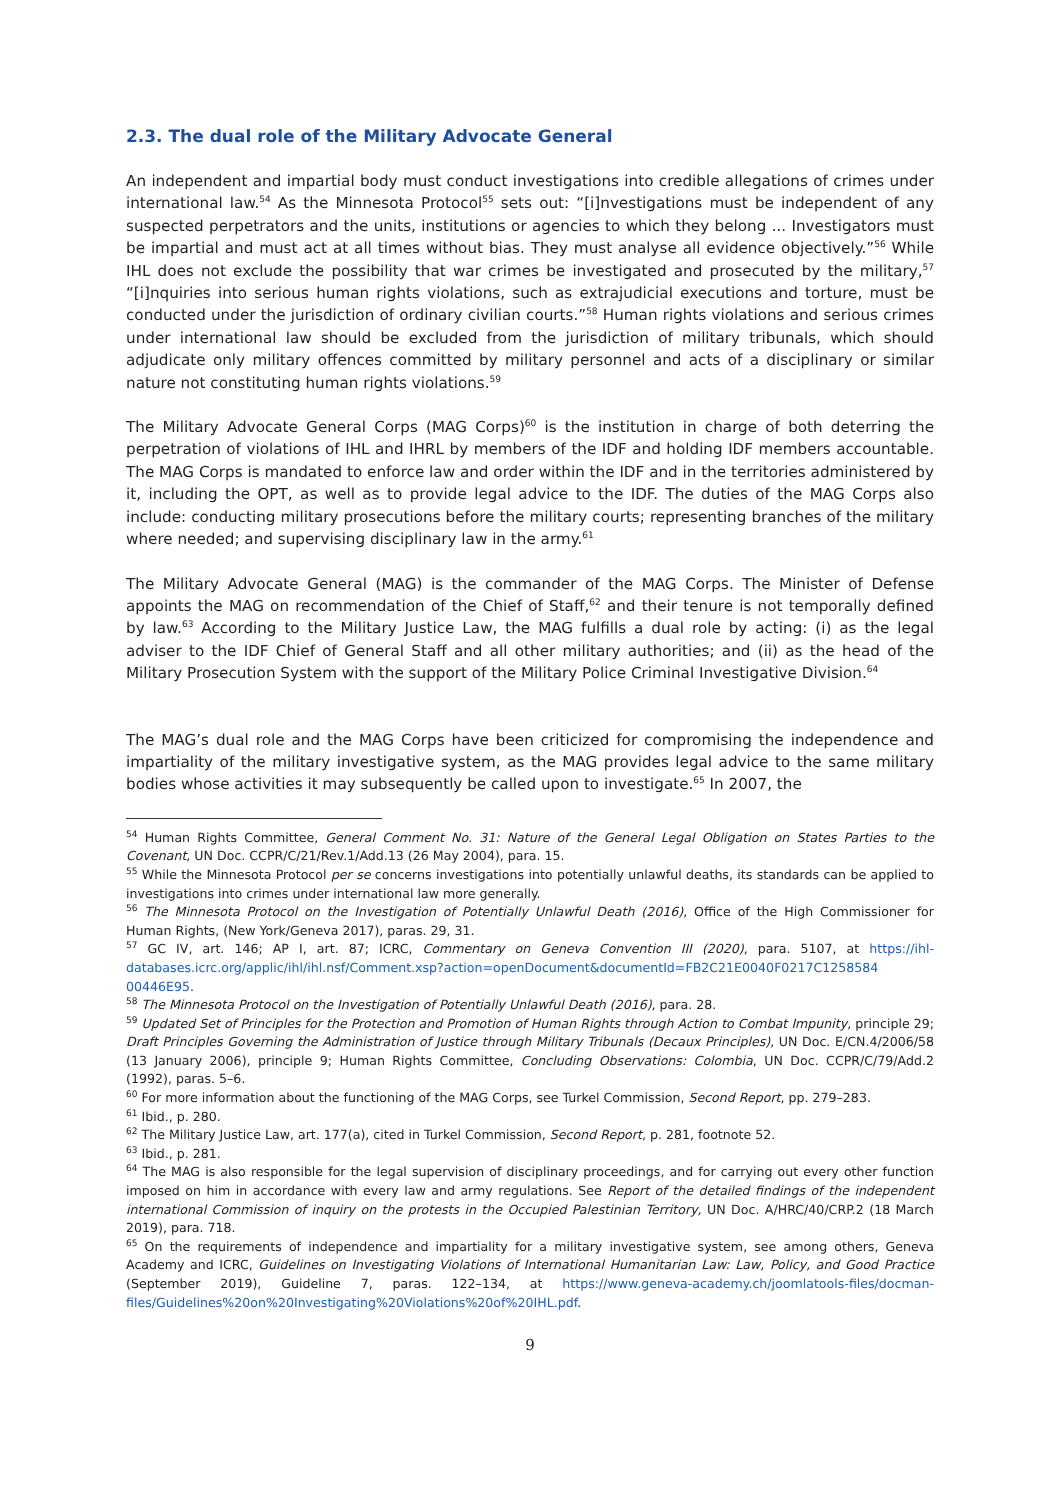2.3. The dual role of the Military Advocate General
An independent and impartial body must conduct investigations into credible allegations of crimes under international law.<sup>54</sup> As the Minnesota Protocol<sup>55</sup> sets out: “[i]nvestigations must be independent of any suspected perpetrators and the units, institutions or agencies to which they belong ... Investigators must be impartial and must act at all times without bias. They must analyse all evidence objectively.”<sup>56</sup> While IHL does not exclude the possibility that war crimes be investigated and prosecuted by the military,<sup>57</sup> “[i]nquiries into serious human rights violations, such as extrajudicial executions and torture, must be conducted under the jurisdiction of ordinary civilian courts.”<sup>58</sup> Human rights violations and serious crimes under international law should be excluded from the jurisdiction of military tribunals, which should adjudicate only military offences committed by military personnel and acts of a disciplinary or similar nature not constituting human rights violations.<sup>59</sup>
The Military Advocate General Corps (MAG Corps)<sup>60</sup> is the institution in charge of both deterring the perpetration of violations of IHL and IHRL by members of the IDF and holding IDF members accountable. The MAG Corps is mandated to enforce law and order within the IDF and in the territories administered by it, including the OPT, as well as to provide legal advice to the IDF. The duties of the MAG Corps also include: conducting military prosecutions before the military courts; representing branches of the military where needed; and supervising disciplinary law in the army.<sup>61</sup>
The Military Advocate General (MAG) is the commander of the MAG Corps. The Minister of Defense appoints the MAG on recommendation of the Chief of Staff,<sup>62</sup> and their tenure is not temporally defined by law.<sup>63</sup> According to the Military Justice Law, the MAG fulfills a dual role by acting: (i) as the legal adviser to the IDF Chief of General Staff and all other military authorities; and (ii) as the head of the Military Prosecution System with the support of the Military Police Criminal Investigative Division.<sup>64</sup>
The MAG’s dual role and the MAG Corps have been criticized for compromising the independence and impartiality of the military investigative system, as the MAG provides legal advice to the same military bodies whose activities it may subsequently be called upon to investigate.<sup>65</sup> In 2007, the
<sup>54</sup> Human Rights Committee, General Comment No. 31: Nature of the General Legal Obligation on States Parties to the Covenant, UN Doc. CCPR/C/21/Rev.1/Add.13 (26 May 2004), para. 15.
<sup>55</sup> While the Minnesota Protocol per se concerns investigations into potentially unlawful deaths, its standards can be applied to investigations into crimes under international law more generally.
<sup>56</sup> The Minnesota Protocol on the Investigation of Potentially Unlawful Death (2016), Office of the High Commissioner for Human Rights, (New York/Geneva 2017), paras. 29, 31.
<sup>57</sup> GC IV, art. 146; AP I, art. 87; ICRC, Commentary on Geneva Convention III (2020), para. 5107, at https://ihl-databases.icrc.org/applic/ihl/ihl.nsf/Comment.xsp?action=openDocument&documentId=FB2C21E0040F0217C1258584 00446E95.
<sup>58</sup> The Minnesota Protocol on the Investigation of Potentially Unlawful Death (2016), para. 28.
<sup>59</sup> Updated Set of Principles for the Protection and Promotion of Human Rights through Action to Combat Impunity, principle 29; Draft Principles Governing the Administration of Justice through Military Tribunals (Decaux Principles), UN Doc. E/CN.4/2006/58 (13 January 2006), principle 9; Human Rights Committee, Concluding Observations: Colombia, UN Doc. CCPR/C/79/Add.2 (1992), paras. 5–6.
<sup>60</sup> For more information about the functioning of the MAG Corps, see Turkel Commission, Second Report, pp. 279–283.
<sup>61</sup> Ibid., p. 280.
<sup>62</sup> The Military Justice Law, art. 177(a), cited in Turkel Commission, Second Report, p. 281, footnote 52.
<sup>63</sup> Ibid., p. 281.
<sup>64</sup> The MAG is also responsible for the legal supervision of disciplinary proceedings, and for carrying out every other function imposed on him in accordance with every law and army regulations. See Report of the detailed findings of the independent international Commission of inquiry on the protests in the Occupied Palestinian Territory, UN Doc. A/HRC/40/CRP.2 (18 March 2019), para. 718.
<sup>65</sup> On the requirements of independence and impartiality for a military investigative system, see among others, Geneva Academy and ICRC, Guidelines on Investigating Violations of International Humanitarian Law: Law, Policy, and Good Practice (September 2019), Guideline 7, paras. 122–134, at https://www.geneva-academy.ch/joomlatools-files/docman-files/Guidelines%20on%20Investigating%20Violations%20of%20IHL.pdf.
9